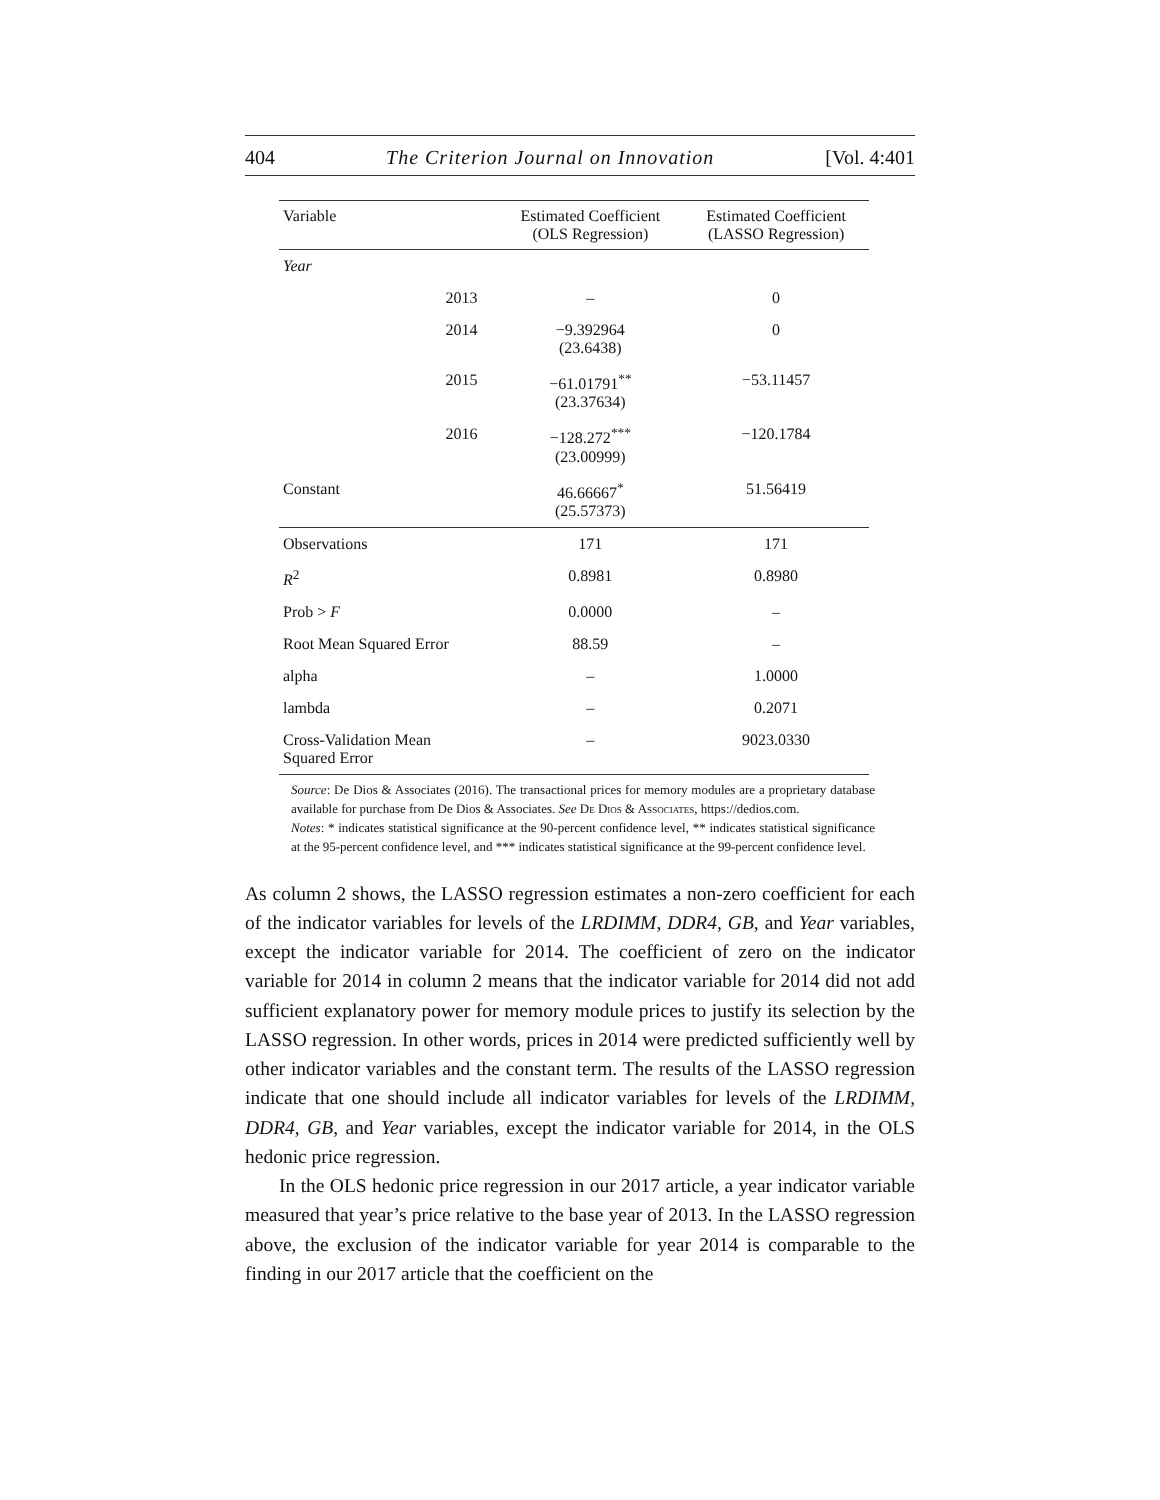404 The Criterion Journal on Innovation [Vol. 4:401
| Variable | | Estimated Coefficient (OLS Regression) | Estimated Coefficient (LASSO Regression) |
| --- | --- | --- | --- |
| Year | | | |
| | 2013 | – | 0 |
| | 2014 | −9.392964 (23.6438) | 0 |
| | 2015 | −61.01791<sup>**</sup> (23.37634) | −53.11457 |
| | 2016 | −128.272<sup>***</sup> (23.00999) | −120.1784 |
| Constant | | 46.66667<sup>*</sup> (25.57373) | 51.56419 |
| Observations | | 171 | 171 |
| R<sup>2</sup> | | 0.8981 | 0.8980 |
| Prob > F | | 0.0000 | – |
| Root Mean Squared Error | | 88.59 | – |
| alpha | | – | 1.0000 |
| lambda | | – | 0.2071 |
| Cross-Validation Mean Squared Error | | – | 9023.0330 |
Source: De Dios & Associates (2016). The transactional prices for memory modules are a proprietary database available for purchase from De Dios & Associates. See De Dios & Associates, https://dedios.com.
Notes: * indicates statistical significance at the 90-percent confidence level, ** indicates statistical significance at the 95-percent confidence level, and *** indicates statistical significance at the 99-percent confidence level.
As column 2 shows, the LASSO regression estimates a non-zero coefficient for each of the indicator variables for levels of the LRDIMM, DDR4, GB, and Year variables, except the indicator variable for 2014. The coefficient of zero on the indicator variable for 2014 in column 2 means that the indicator variable for 2014 did not add sufficient explanatory power for memory module prices to justify its selection by the LASSO regression. In other words, prices in 2014 were predicted sufficiently well by other indicator variables and the constant term. The results of the LASSO regression indicate that one should include all indicator variables for levels of the LRDIMM, DDR4, GB, and Year variables, except the indicator variable for 2014, in the OLS hedonic price regression.
In the OLS hedonic price regression in our 2017 article, a year indicator variable measured that year’s price relative to the base year of 2013. In the LASSO regression above, the exclusion of the indicator variable for year 2014 is comparable to the finding in our 2017 article that the coefficient on the